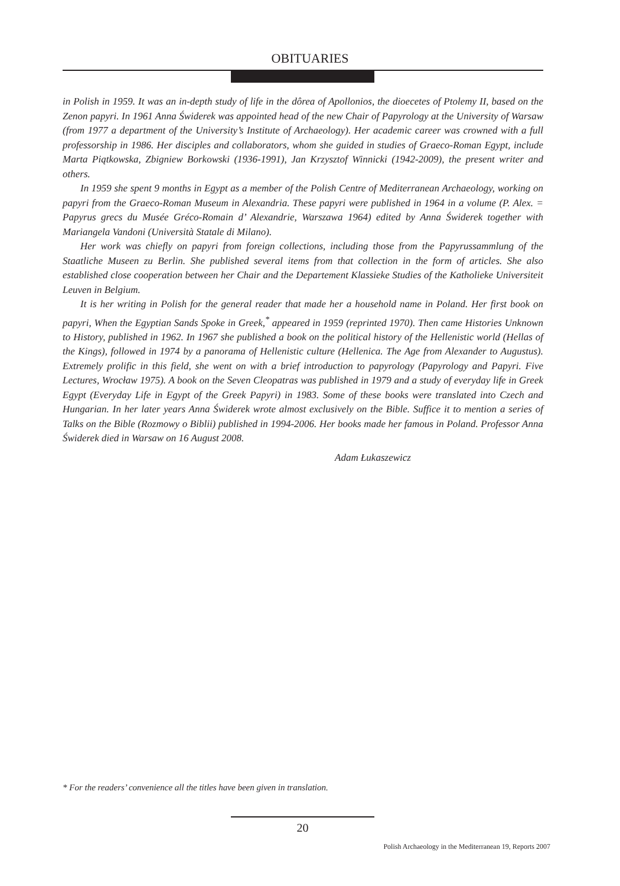OBITUARIES
in Polish in 1959. It was an in-depth study of life in the dôrea of Apollonios, the dioecetes of Ptolemy II, based on the Zenon papyri. In 1961 Anna Świderek was appointed head of the new Chair of Papyrology at the University of Warsaw (from 1977 a department of the University’s Institute of Archaeology). Her academic career was crowned with a full professorship in 1986. Her disciples and collaborators, whom she guided in studies of Graeco-Roman Egypt, include Marta Piątkowska, Zbigniew Borkowski (1936-1991), Jan Krzysztof Winnicki (1942-2009), the present writer and others.
In 1959 she spent 9 months in Egypt as a member of the Polish Centre of Mediterranean Archaeology, working on papyri from the Graeco-Roman Museum in Alexandria. These papyri were published in 1964 in a volume (P. Alex. = Papyrus grecs du Musée Gréco-Romain d’ Alexandrie, Warszawa 1964) edited by Anna Świderek together with Mariangela Vandoni (Università Statale di Milano).
Her work was chiefly on papyri from foreign collections, including those from the Papyrussammlung of the Staatliche Museen zu Berlin. She published several items from that collection in the form of articles. She also established close cooperation between her Chair and the Departement Klassieke Studies of the Katholieke Universiteit Leuven in Belgium.
It is her writing in Polish for the general reader that made her a household name in Poland. Her first book on papyri, When the Egyptian Sands Spoke in Greek,<sup>*</sup> appeared in 1959 (reprinted 1970). Then came Histories Unknown to History, published in 1962. In 1967 she published a book on the political history of the Hellenistic world (Hellas of the Kings), followed in 1974 by a panorama of Hellenistic culture (Hellenica. The Age from Alexander to Augustus). Extremely prolific in this field, she went on with a brief introduction to papyrology (Papyrology and Papyri. Five Lectures, Wrocław 1975). A book on the Seven Cleopatras was published in 1979 and a study of everyday life in Greek Egypt (Everyday Life in Egypt of the Greek Papyri) in 1983. Some of these books were translated into Czech and Hungarian. In her later years Anna Świderek wrote almost exclusively on the Bible. Suffice it to mention a series of Talks on the Bible (Rozmowy o Biblii) published in 1994-2006. Her books made her famous in Poland. Professor Anna Świderek died in Warsaw on 16 August 2008.
Adam Łukaszewicz
* For the readers’ convenience all the titles have been given in translation.
20
Polish Archaeology in the Mediterranean 19, Reports 2007